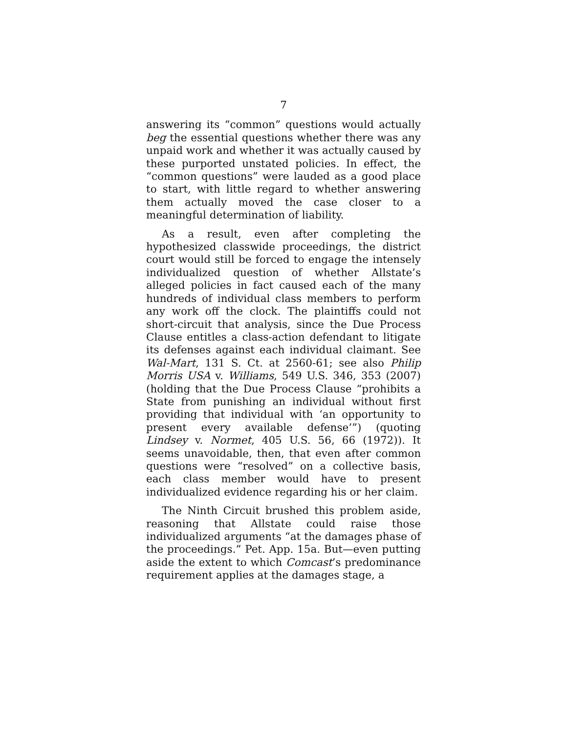7
answering its “common” questions would actually beg the essential questions whether there was any unpaid work and whether it was actually caused by these purported unstated policies. In effect, the “common questions” were lauded as a good place to start, with little regard to whether answering them actually moved the case closer to a meaningful determination of liability.
As a result, even after completing the hypothesized classwide proceedings, the district court would still be forced to engage the intensely individualized question of whether Allstate’s alleged policies in fact caused each of the many hundreds of individual class members to perform any work off the clock. The plaintiffs could not short-circuit that analysis, since the Due Process Clause entitles a class-action defendant to litigate its defenses against each individual claimant. See Wal-Mart, 131 S. Ct. at 2560-61; see also Philip Morris USA v. Williams, 549 U.S. 346, 353 (2007) (holding that the Due Process Clause “prohibits a State from punishing an individual without first providing that individual with ‘an opportunity to present every available defense’”) (quoting Lindsey v. Normet, 405 U.S. 56, 66 (1972)). It seems unavoidable, then, that even after common questions were “resolved” on a collective basis, each class member would have to present individualized evidence regarding his or her claim.
The Ninth Circuit brushed this problem aside, reasoning that Allstate could raise those individualized arguments “at the damages phase of the proceedings.” Pet. App. 15a. But—even putting aside the extent to which Comcast’s predominance requirement applies at the damages stage, a